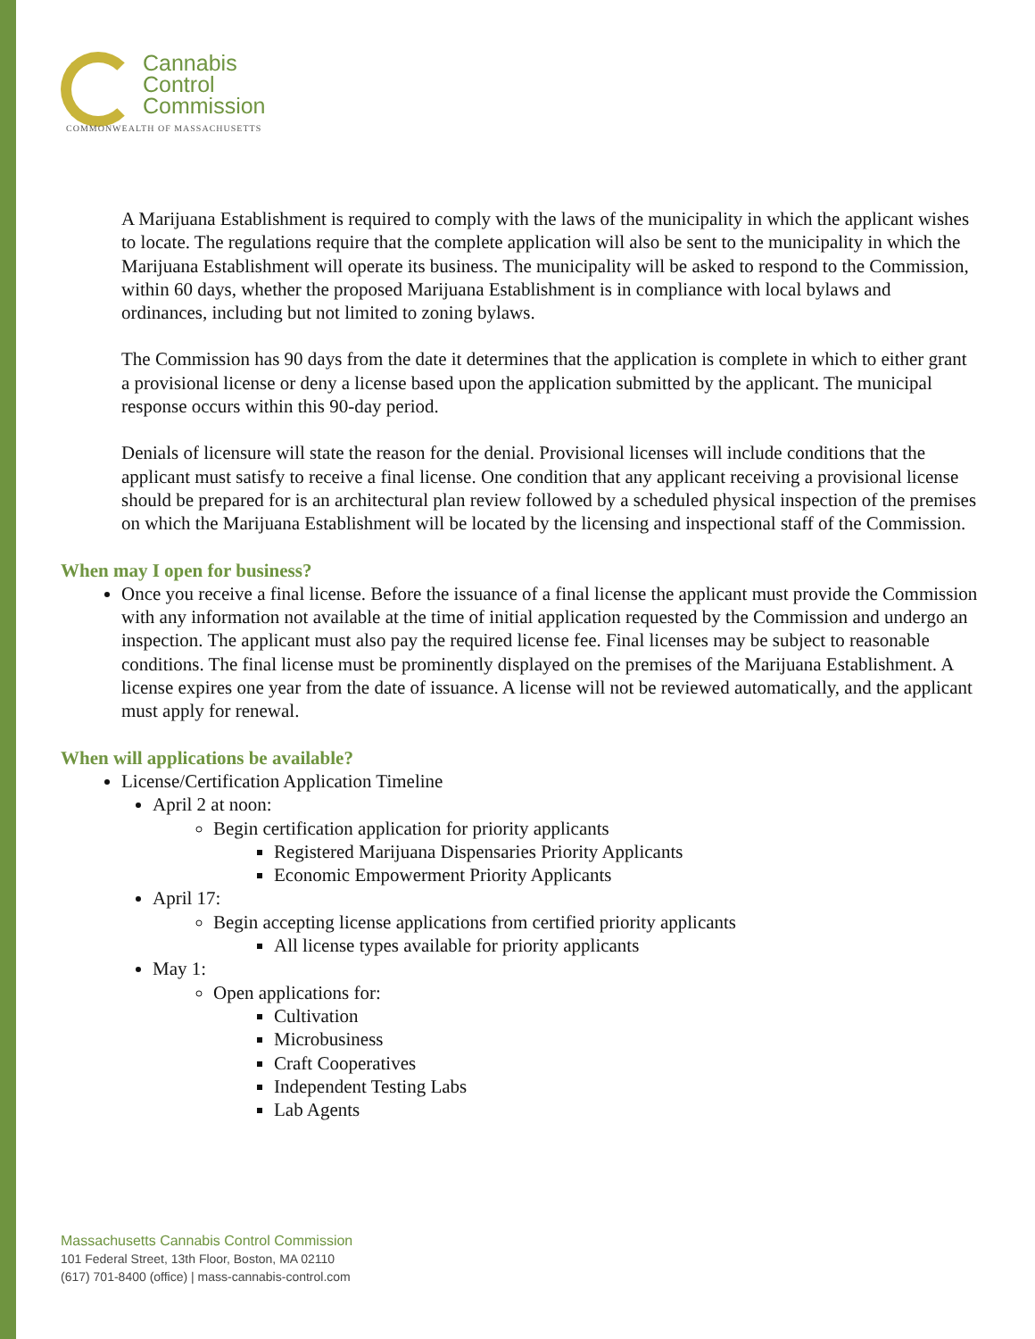Cannabis
Control
Commission
COMMONWEALTH OF MASSACHUSETTS
A Marijuana Establishment is required to comply with the laws of the municipality in which the applicant wishes to locate. The regulations require that the complete application will also be sent to the municipality in which the Marijuana Establishment will operate its business. The municipality will be asked to respond to the Commission, within 60 days, whether the proposed Marijuana Establishment is in compliance with local bylaws and ordinances, including but not limited to zoning bylaws.
The Commission has 90 days from the date it determines that the application is complete in which to either grant a provisional license or deny a license based upon the application submitted by the applicant. The municipal response occurs within this 90-day period.
Denials of licensure will state the reason for the denial. Provisional licenses will include conditions that the applicant must satisfy to receive a final license. One condition that any applicant receiving a provisional license should be prepared for is an architectural plan review followed by a scheduled physical inspection of the premises on which the Marijuana Establishment will be located by the licensing and inspectional staff of the Commission.
When may I open for business?
Once you receive a final license. Before the issuance of a final license the applicant must provide the Commission with any information not available at the time of initial application requested by the Commission and undergo an inspection. The applicant must also pay the required license fee. Final licenses may be subject to reasonable conditions. The final license must be prominently displayed on the premises of the Marijuana Establishment. A license expires one year from the date of issuance. A license will not be reviewed automatically, and the applicant must apply for renewal.
When will applications be available?
License/Certification Application Timeline
April 2 at noon:
Begin certification application for priority applicants
Registered Marijuana Dispensaries Priority Applicants
Economic Empowerment Priority Applicants
April 17:
Begin accepting license applications from certified priority applicants
All license types available for priority applicants
May 1:
Open applications for:
Cultivation
Microbusiness
Craft Cooperatives
Independent Testing Labs
Lab Agents
Massachusetts Cannabis Control Commission
101 Federal Street, 13th Floor, Boston, MA 02110
(617) 701-8400 (office) | mass-cannabis-control.com